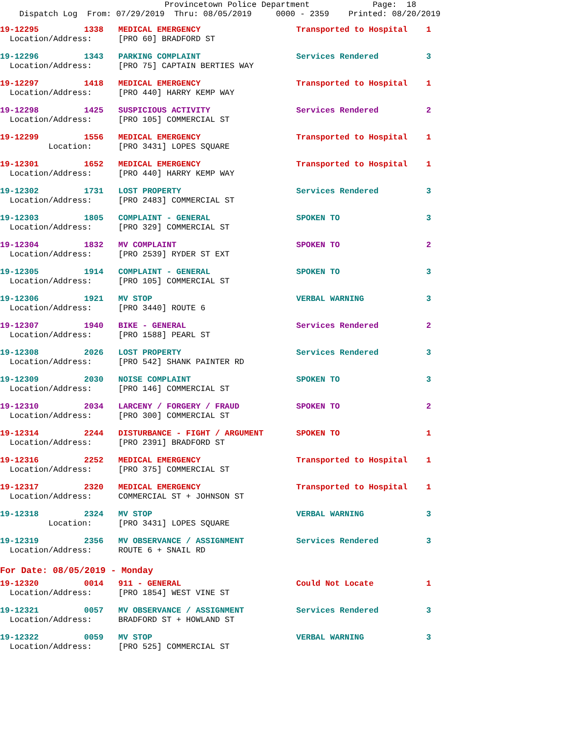Provincetown Police Department Page: 18 Dispatch Log From: 07/29/2019 Thru: 08/05/2019 0000 - 2359 Printed: 08/20/2019
| 19-12295 | 1338 | MEDICAL EMERGENCY | Transported to Hospital | 1 |
| Location/Address: | | [PRO 60] BRADFORD ST | | |
| 19-12296 | 1343 | PARKING COMPLAINT | Services Rendered | 3 |
| Location/Address: | | [PRO 75] CAPTAIN BERTIES WAY | | |
| 19-12297 | 1418 | MEDICAL EMERGENCY | Transported to Hospital | 1 |
| Location/Address: | | [PRO 440] HARRY KEMP WAY | | |
| 19-12298 | 1425 | SUSPICIOUS ACTIVITY | Services Rendered | 2 |
| Location/Address: | | [PRO 105] COMMERCIAL ST | | |
| 19-12299 | 1556 | MEDICAL EMERGENCY | Transported to Hospital | 1 |
| Location: | | [PRO 3431] LOPES SQUARE | | |
| 19-12301 | 1652 | MEDICAL EMERGENCY | Transported to Hospital | 1 |
| Location/Address: | | [PRO 440] HARRY KEMP WAY | | |
| 19-12302 | 1731 | LOST PROPERTY | Services Rendered | 3 |
| Location/Address: | | [PRO 2483] COMMERCIAL ST | | |
| 19-12303 | 1805 | COMPLAINT - GENERAL | SPOKEN TO | 3 |
| Location/Address: | | [PRO 329] COMMERCIAL ST | | |
| 19-12304 | 1832 | MV COMPLAINT | SPOKEN TO | 2 |
| Location/Address: | | [PRO 2539] RYDER ST EXT | | |
| 19-12305 | 1914 | COMPLAINT - GENERAL | SPOKEN TO | 3 |
| Location/Address: | | [PRO 105] COMMERCIAL ST | | |
| 19-12306 | 1921 | MV STOP | VERBAL WARNING | 3 |
| Location/Address: | | [PRO 3440] ROUTE 6 | | |
| 19-12307 | 1940 | BIKE - GENERAL | Services Rendered | 2 |
| Location/Address: | | [PRO 1588] PEARL ST | | |
| 19-12308 | 2026 | LOST PROPERTY | Services Rendered | 3 |
| Location/Address: | | [PRO 542] SHANK PAINTER RD | | |
| 19-12309 | 2030 | NOISE COMPLAINT | SPOKEN TO | 3 |
| Location/Address: | | [PRO 146] COMMERCIAL ST | | |
| 19-12310 | 2034 | LARCENY / FORGERY / FRAUD | SPOKEN TO | 2 |
| Location/Address: | | [PRO 300] COMMERCIAL ST | | |
| 19-12314 | 2244 | DISTURBANCE - FIGHT / ARGUMENT | SPOKEN TO | 1 |
| Location/Address: | | [PRO 2391] BRADFORD ST | | |
| 19-12316 | 2252 | MEDICAL EMERGENCY | Transported to Hospital | 1 |
| Location/Address: | | [PRO 375] COMMERCIAL ST | | |
| 19-12317 | 2320 | MEDICAL EMERGENCY | Transported to Hospital | 1 |
| Location/Address: | | COMMERCIAL ST + JOHNSON ST | | |
| 19-12318 | 2324 | MV STOP | VERBAL WARNING | 3 |
| Location: | | [PRO 3431] LOPES SQUARE | | |
| 19-12319 | 2356 | MV OBSERVANCE / ASSIGNMENT | Services Rendered | 3 |
| Location/Address: | | ROUTE 6 + SNAIL RD | | |
For Date: 08/05/2019 - Monday
| 19-12320 | 0014 | 911 - GENERAL | Could Not Locate | 1 |
| Location/Address: | | [PRO 1854] WEST VINE ST | | |
| 19-12321 | 0057 | MV OBSERVANCE / ASSIGNMENT | Services Rendered | 3 |
| Location/Address: | | BRADFORD ST + HOWLAND ST | | |
| 19-12322 | 0059 | MV STOP | VERBAL WARNING | 3 |
| Location/Address: | | [PRO 525] COMMERCIAL ST | | |